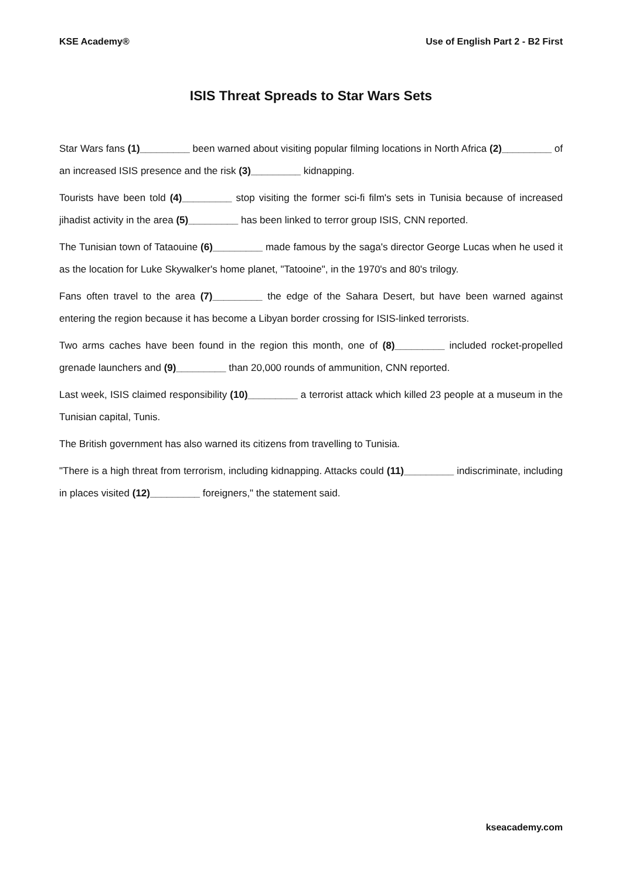KSE Academy® Use of English Part 2 - B2 First
ISIS Threat Spreads to Star Wars Sets
Star Wars fans (1)_________ been warned about visiting popular filming locations in North Africa (2)_________ of an increased ISIS presence and the risk (3)_________ kidnapping.
Tourists have been told (4)_________ stop visiting the former sci-fi film's sets in Tunisia because of increased jihadist activity in the area (5)_________ has been linked to terror group ISIS, CNN reported.
The Tunisian town of Tataouine (6)_________ made famous by the saga's director George Lucas when he used it as the location for Luke Skywalker's home planet, "Tatooine", in the 1970's and 80's trilogy.
Fans often travel to the area (7)_________ the edge of the Sahara Desert, but have been warned against entering the region because it has become a Libyan border crossing for ISIS-linked terrorists.
Two arms caches have been found in the region this month, one of (8)_________ included rocket-propelled grenade launchers and (9)_________ than 20,000 rounds of ammunition, CNN reported.
Last week, ISIS claimed responsibility (10)_________ a terrorist attack which killed 23 people at a museum in the Tunisian capital, Tunis.
The British government has also warned its citizens from travelling to Tunisia.
"There is a high threat from terrorism, including kidnapping. Attacks could (11)_________ indiscriminate, including in places visited (12)_________ foreigners," the statement said.
kseacademy.com